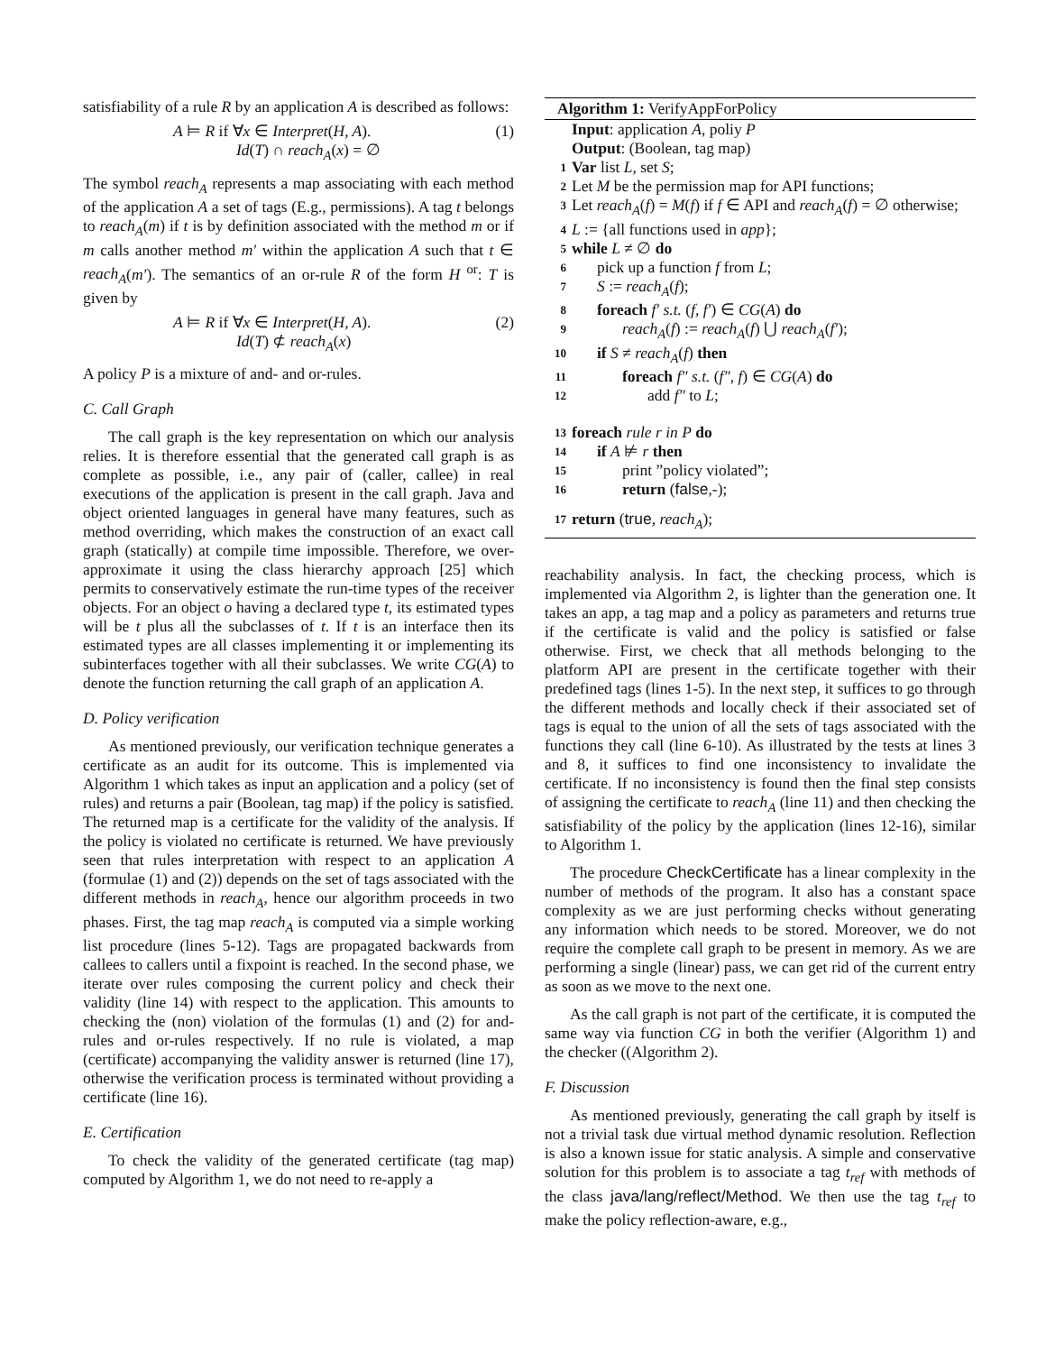satisfiability of a rule R by an application A is described as follows:
A ⊨ R if ∀x ∈ Interpret(H, A).
Id(T) ∩ reach<sub>A</sub>(x) = ∅ (1)
The symbol reach<sub>A</sub> represents a map associating with each method of the application A a set of tags (E.g., permissions). A tag t belongs to reach<sub>A</sub>(m) if t is by definition associated with the method m or if m calls another method m′ within the application A such that t ∈ reach<sub>A</sub>(m′). The semantics of an or-rule R of the form H <sup>or</sup>: T is given by
A ⊨ R if ∀x ∈ Interpret(H, A).
Id(T) ⊄ reach<sub>A</sub>(x) (2)
A policy P is a mixture of and- and or-rules.
C. Call Graph
The call graph is the key representation on which our analysis relies. It is therefore essential that the generated call graph is as complete as possible, i.e., any pair of (caller, callee) in real executions of the application is present in the call graph. Java and object oriented languages in general have many features, such as method overriding, which makes the construction of an exact call graph (statically) at compile time impossible. Therefore, we over-approximate it using the class hierarchy approach [25] which permits to conservatively estimate the run-time types of the receiver objects. For an object o having a declared type t, its estimated types will be t plus all the subclasses of t. If t is an interface then its estimated types are all classes implementing it or implementing its subinterfaces together with all their subclasses. We write CG(A) to denote the function returning the call graph of an application A.
D. Policy verification
As mentioned previously, our verification technique generates a certificate as an audit for its outcome. This is implemented via Algorithm 1 which takes as input an application and a policy (set of rules) and returns a pair (Boolean, tag map) if the policy is satisfied. The returned map is a certificate for the validity of the analysis. If the policy is violated no certificate is returned. We have previously seen that rules interpretation with respect to an application A (formulae (1) and (2)) depends on the set of tags associated with the different methods in reach<sub>A</sub>, hence our algorithm proceeds in two phases. First, the tag map reach<sub>A</sub> is computed via a simple working list procedure (lines 5-12). Tags are propagated backwards from callees to callers until a fixpoint is reached. In the second phase, we iterate over rules composing the current policy and check their validity (line 14) with respect to the application. This amounts to checking the (non) violation of the formulas (1) and (2) for and-rules and or-rules respectively. If no rule is violated, a map (certificate) accompanying the validity answer is returned (line 17), otherwise the verification process is terminated without providing a certificate (line 16).
E. Certification
To check the validity of the generated certificate (tag map) computed by Algorithm 1, we do not need to re-apply a
Algorithm 1: VerifyAppForPolicy
Input: application A, poliy P
Output: (Boolean, tag map)
1 Var list L, set S;
2 Let M be the permission map for API functions;
3 Let reach<sub>A</sub>(f) = M(f) if f ∈ API and reach<sub>A</sub>(f) = ∅ otherwise;
4 L := {all functions used in app};
5 while L ≠ ∅ do
6 pick up a function f from L;
7 S := reach<sub>A</sub>(f);
8 foreach f′ s.t. (f, f′) ∈ CG(A) do
9 reach<sub>A</sub>(f) := reach<sub>A</sub>(f) ⋃ reach<sub>A</sub>(f′);
10 if S ≠ reach<sub>A</sub>(f) then
11 foreach f″ s.t. (f″, f) ∈ CG(A) do
12 add f″ to L;
13 foreach rule r in P do
14 if A ⊭ r then
15 print ”policy violated”;
16 return (false,-);
17 return (true, reach<sub>A</sub>);
reachability analysis. In fact, the checking process, which is implemented via Algorithm 2, is lighter than the generation one. It takes an app, a tag map and a policy as parameters and returns true if the certificate is valid and the policy is satisfied or false otherwise. First, we check that all methods belonging to the platform API are present in the certificate together with their predefined tags (lines 1-5). In the next step, it suffices to go through the different methods and locally check if their associated set of tags is equal to the union of all the sets of tags associated with the functions they call (line 6-10). As illustrated by the tests at lines 3 and 8, it suffices to find one inconsistency to invalidate the certificate. If no inconsistency is found then the final step consists of assigning the certificate to reach<sub>A</sub> (line 11) and then checking the satisfiability of the policy by the application (lines 12-16), similar to Algorithm 1.
The procedure CheckCertificate has a linear complexity in the number of methods of the program. It also has a constant space complexity as we are just performing checks without generating any information which needs to be stored. Moreover, we do not require the complete call graph to be present in memory. As we are performing a single (linear) pass, we can get rid of the current entry as soon as we move to the next one.
As the call graph is not part of the certificate, it is computed the same way via function CG in both the verifier (Algorithm 1) and the checker ((Algorithm 2).
F. Discussion
As mentioned previously, generating the call graph by itself is not a trivial task due virtual method dynamic resolution. Reflection is also a known issue for static analysis. A simple and conservative solution for this problem is to associate a tag t<sub>ref</sub> with methods of the class java/lang/reflect/Method. We then use the tag t<sub>ref</sub> to make the policy reflection-aware, e.g.,